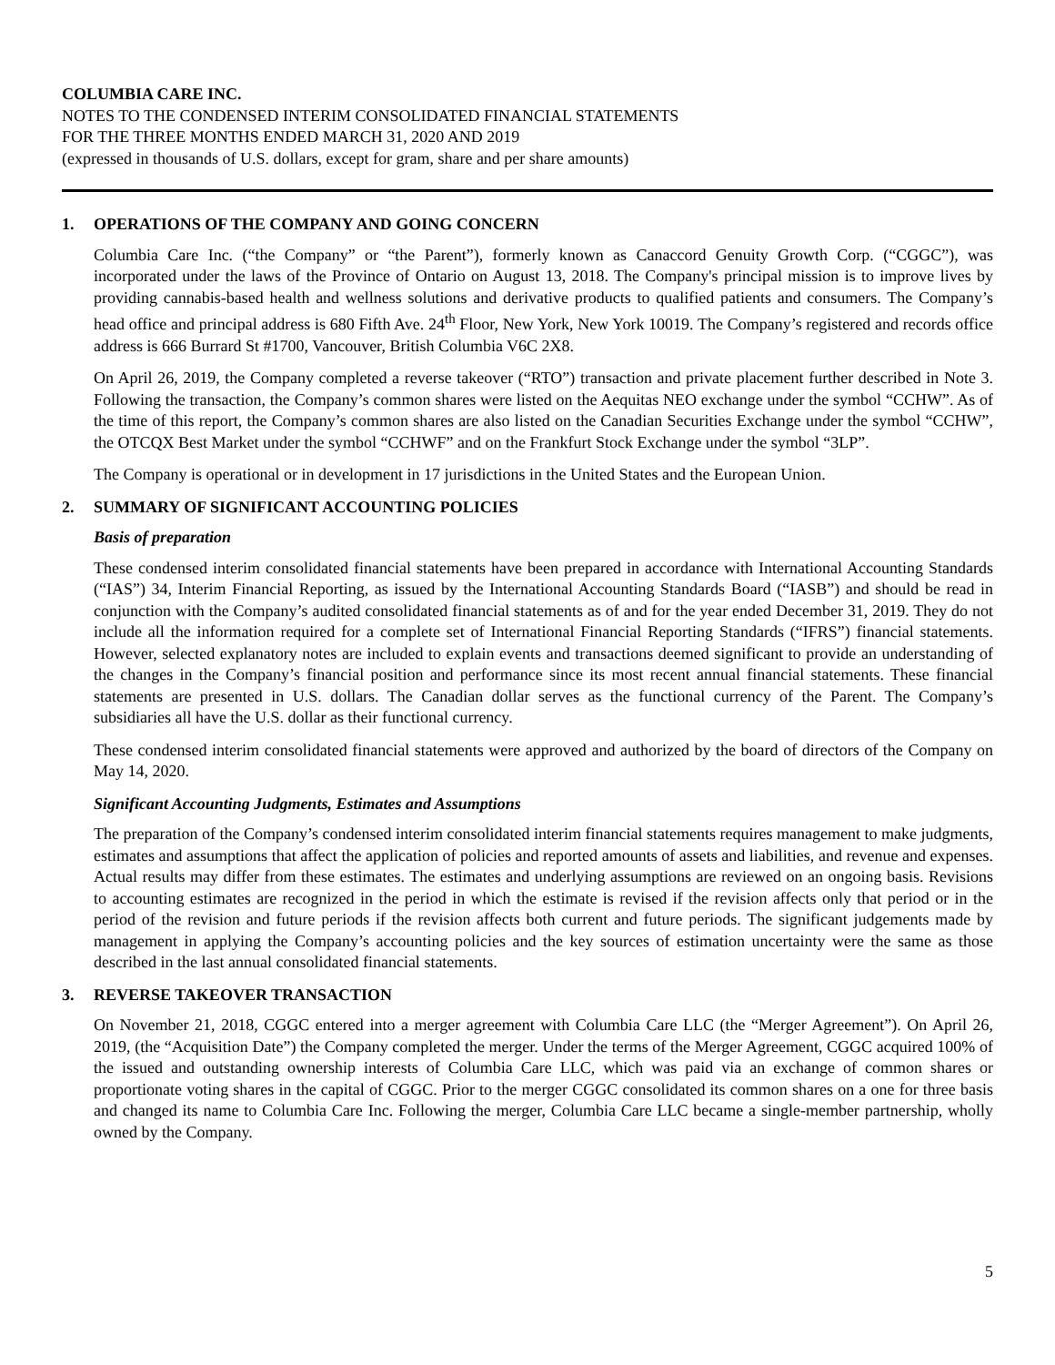COLUMBIA CARE INC.
NOTES TO THE CONDENSED INTERIM CONSOLIDATED FINANCIAL STATEMENTS
FOR THE THREE MONTHS ENDED MARCH 31, 2020 AND 2019
(expressed in thousands of U.S. dollars, except for gram, share and per share amounts)
1. OPERATIONS OF THE COMPANY AND GOING CONCERN
Columbia Care Inc. (“the Company” or “the Parent”), formerly known as Canaccord Genuity Growth Corp. (“CGGC”), was incorporated under the laws of the Province of Ontario on August 13, 2018. The Company's principal mission is to improve lives by providing cannabis-based health and wellness solutions and derivative products to qualified patients and consumers. The Company’s head office and principal address is 680 Fifth Ave. 24<sup>th</sup> Floor, New York, New York 10019. The Company’s registered and records office address is 666 Burrard St #1700, Vancouver, British Columbia V6C 2X8.
On April 26, 2019, the Company completed a reverse takeover (“RTO”) transaction and private placement further described in Note 3. Following the transaction, the Company’s common shares were listed on the Aequitas NEO exchange under the symbol “CCHW”. As of the time of this report, the Company’s common shares are also listed on the Canadian Securities Exchange under the symbol “CCHW”, the OTCQX Best Market under the symbol “CCHWF” and on the Frankfurt Stock Exchange under the symbol “3LP”.
The Company is operational or in development in 17 jurisdictions in the United States and the European Union.
2. SUMMARY OF SIGNIFICANT ACCOUNTING POLICIES
Basis of preparation
These condensed interim consolidated financial statements have been prepared in accordance with International Accounting Standards (“IAS”) 34, Interim Financial Reporting, as issued by the International Accounting Standards Board (“IASB”) and should be read in conjunction with the Company’s audited consolidated financial statements as of and for the year ended December 31, 2019. They do not include all the information required for a complete set of International Financial Reporting Standards (“IFRS”) financial statements. However, selected explanatory notes are included to explain events and transactions deemed significant to provide an understanding of the changes in the Company’s financial position and performance since its most recent annual financial statements. These financial statements are presented in U.S. dollars. The Canadian dollar serves as the functional currency of the Parent. The Company’s subsidiaries all have the U.S. dollar as their functional currency.
These condensed interim consolidated financial statements were approved and authorized by the board of directors of the Company on May 14, 2020.
Significant Accounting Judgments, Estimates and Assumptions
The preparation of the Company’s condensed interim consolidated interim financial statements requires management to make judgments, estimates and assumptions that affect the application of policies and reported amounts of assets and liabilities, and revenue and expenses. Actual results may differ from these estimates. The estimates and underlying assumptions are reviewed on an ongoing basis. Revisions to accounting estimates are recognized in the period in which the estimate is revised if the revision affects only that period or in the period of the revision and future periods if the revision affects both current and future periods. The significant judgements made by management in applying the Company’s accounting policies and the key sources of estimation uncertainty were the same as those described in the last annual consolidated financial statements.
3. REVERSE TAKEOVER TRANSACTION
On November 21, 2018, CGGC entered into a merger agreement with Columbia Care LLC (the “Merger Agreement”). On April 26, 2019, (the “Acquisition Date”) the Company completed the merger. Under the terms of the Merger Agreement, CGGC acquired 100% of the issued and outstanding ownership interests of Columbia Care LLC, which was paid via an exchange of common shares or proportionate voting shares in the capital of CGGC. Prior to the merger CGGC consolidated its common shares on a one for three basis and changed its name to Columbia Care Inc. Following the merger, Columbia Care LLC became a single-member partnership, wholly owned by the Company.
5